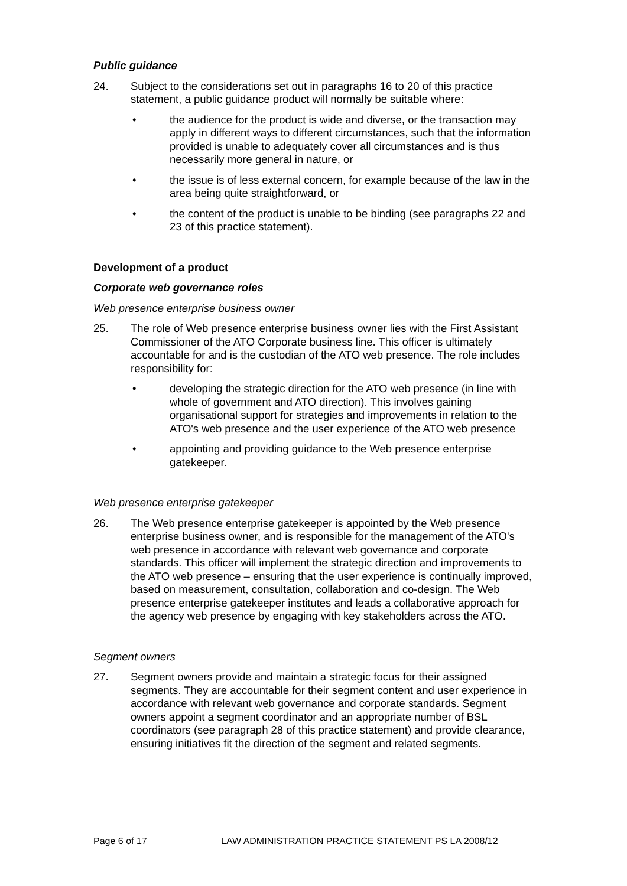Public guidance
24. Subject to the considerations set out in paragraphs 16 to 20 of this practice statement, a public guidance product will normally be suitable where:
• the audience for the product is wide and diverse, or the transaction may apply in different ways to different circumstances, such that the information provided is unable to adequately cover all circumstances and is thus necessarily more general in nature, or
• the issue is of less external concern, for example because of the law in the area being quite straightforward, or
• the content of the product is unable to be binding (see paragraphs 22 and 23 of this practice statement).
Development of a product
Corporate web governance roles
Web presence enterprise business owner
25. The role of Web presence enterprise business owner lies with the First Assistant Commissioner of the ATO Corporate business line. This officer is ultimately accountable for and is the custodian of the ATO web presence. The role includes responsibility for:
• developing the strategic direction for the ATO web presence (in line with whole of government and ATO direction). This involves gaining organisational support for strategies and improvements in relation to the ATO's web presence and the user experience of the ATO web presence
• appointing and providing guidance to the Web presence enterprise gatekeeper.
Web presence enterprise gatekeeper
26. The Web presence enterprise gatekeeper is appointed by the Web presence enterprise business owner, and is responsible for the management of the ATO's web presence in accordance with relevant web governance and corporate standards. This officer will implement the strategic direction and improvements to the ATO web presence – ensuring that the user experience is continually improved, based on measurement, consultation, collaboration and co-design. The Web presence enterprise gatekeeper institutes and leads a collaborative approach for the agency web presence by engaging with key stakeholders across the ATO.
Segment owners
27. Segment owners provide and maintain a strategic focus for their assigned segments. They are accountable for their segment content and user experience in accordance with relevant web governance and corporate standards. Segment owners appoint a segment coordinator and an appropriate number of BSL coordinators (see paragraph 28 of this practice statement) and provide clearance, ensuring initiatives fit the direction of the segment and related segments.
Page 6 of 17 LAW ADMINISTRATION PRACTICE STATEMENT PS LA 2008/12